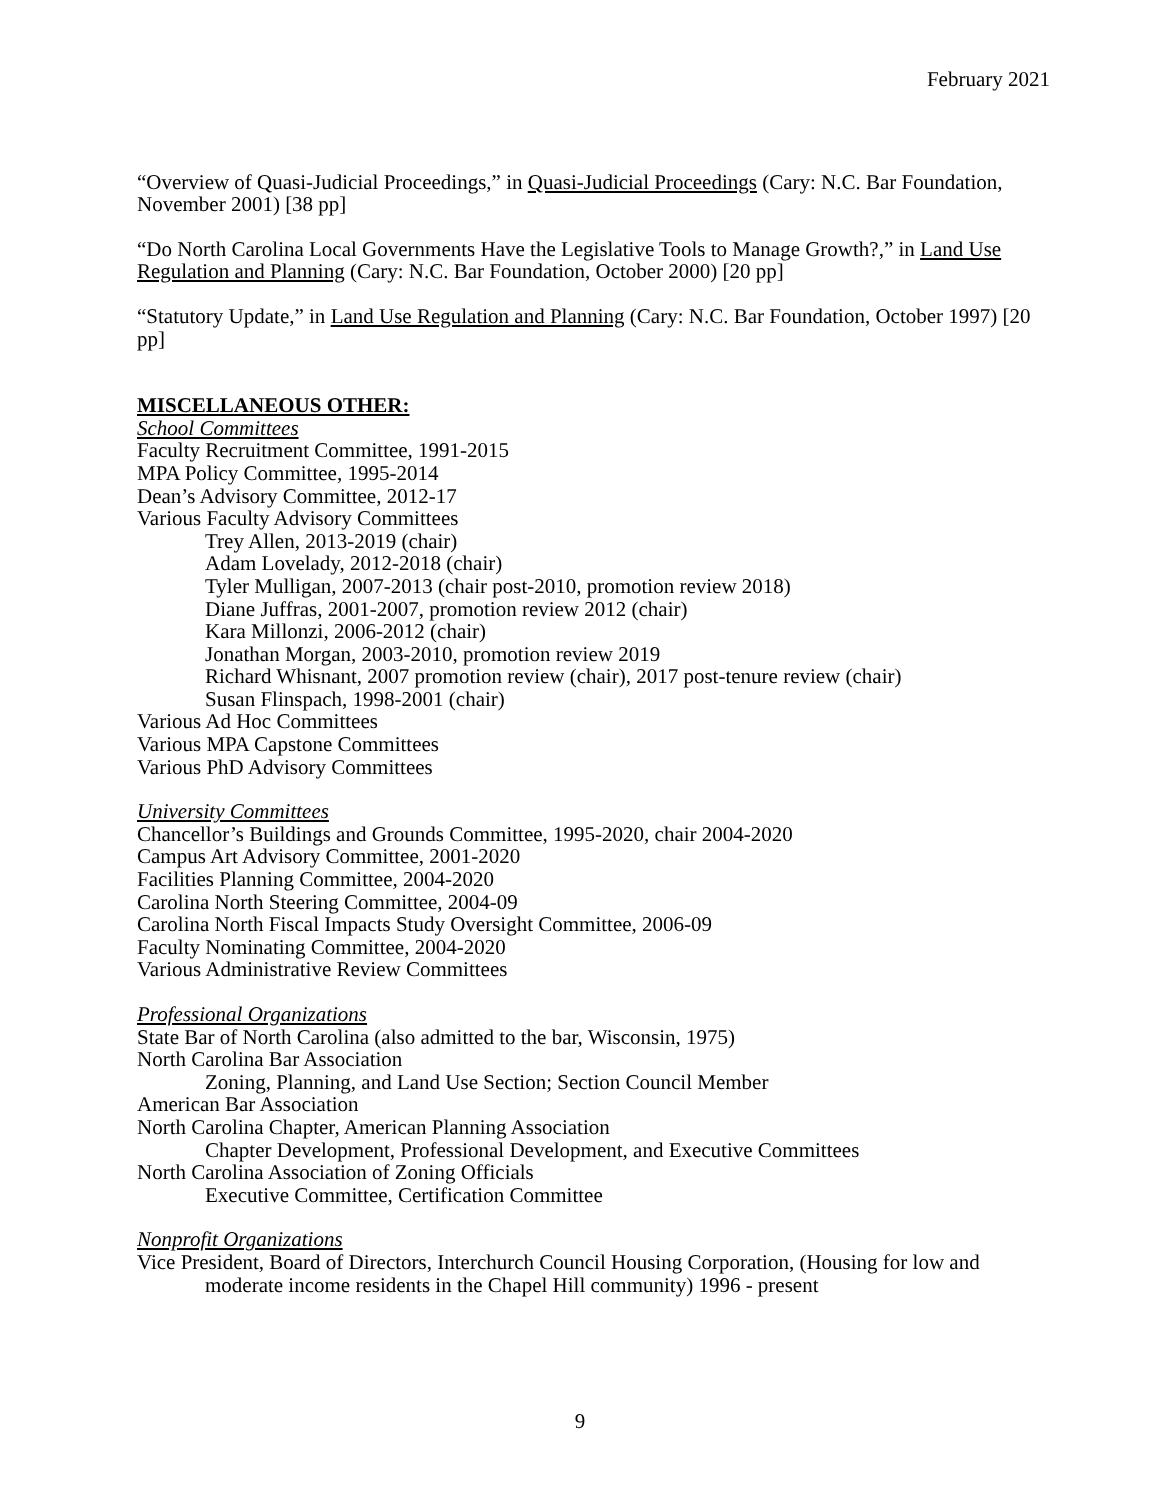February 2021
“Overview of Quasi-Judicial Proceedings,” in Quasi-Judicial Proceedings (Cary: N.C. Bar Foundation, November 2001) [38 pp]
“Do North Carolina Local Governments Have the Legislative Tools to Manage Growth?,” in Land Use Regulation and Planning (Cary: N.C. Bar Foundation, October 2000) [20 pp]
“Statutory Update,” in Land Use Regulation and Planning (Cary: N.C. Bar Foundation, October 1997) [20 pp]
MISCELLANEOUS OTHER:
School Committees
Faculty Recruitment Committee, 1991-2015
MPA Policy Committee, 1995-2014
Dean’s Advisory Committee, 2012-17
Various Faculty Advisory Committees
Trey Allen, 2013-2019 (chair)
Adam Lovelady, 2012-2018 (chair)
Tyler Mulligan, 2007-2013 (chair post-2010, promotion review 2018)
Diane Juffras, 2001-2007, promotion review 2012 (chair)
Kara Millonzi, 2006-2012 (chair)
Jonathan Morgan, 2003-2010, promotion review 2019
Richard Whisnant, 2007 promotion review (chair), 2017 post-tenure review (chair)
Susan Flinspach, 1998-2001 (chair)
Various Ad Hoc Committees
Various MPA Capstone Committees
Various PhD Advisory Committees
University Committees
Chancellor’s Buildings and Grounds Committee, 1995-2020, chair 2004-2020
Campus Art Advisory Committee, 2001-2020
Facilities Planning Committee, 2004-2020
Carolina North Steering Committee, 2004-09
Carolina North Fiscal Impacts Study Oversight Committee, 2006-09
Faculty Nominating Committee, 2004-2020
Various Administrative Review Committees
Professional Organizations
State Bar of North Carolina (also admitted to the bar, Wisconsin, 1975)
North Carolina Bar Association
Zoning, Planning, and Land Use Section; Section Council Member
American Bar Association
North Carolina Chapter, American Planning Association
Chapter Development, Professional Development, and Executive Committees
North Carolina Association of Zoning Officials
Executive Committee, Certification Committee
Nonprofit Organizations
Vice President, Board of Directors, Interchurch Council Housing Corporation, (Housing for low and moderate income residents in the Chapel Hill community) 1996 - present
9